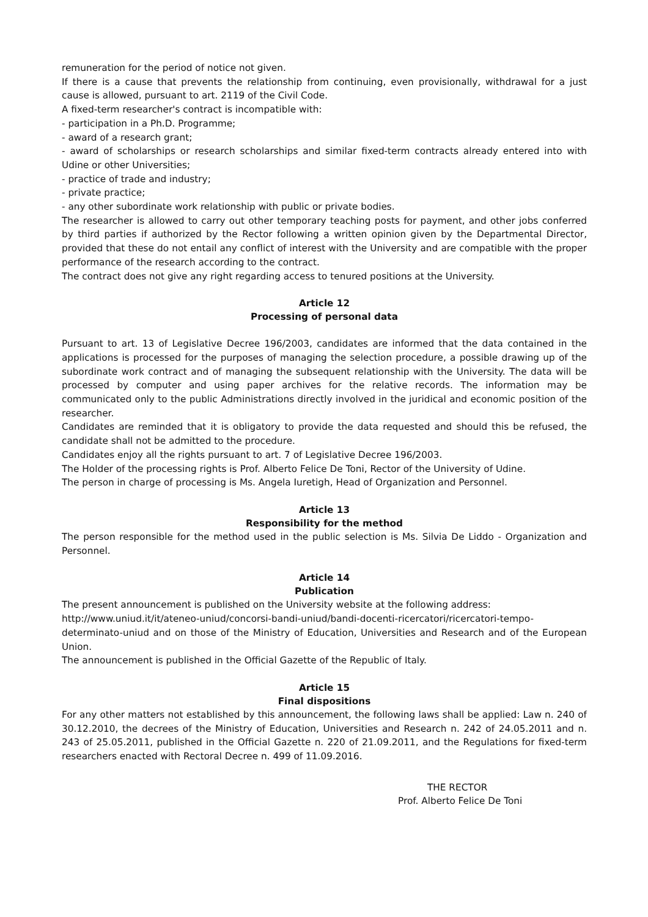remuneration for the period of notice not given.
If there is a cause that prevents the relationship from continuing, even provisionally, withdrawal for a just cause is allowed, pursuant to art. 2119 of the Civil Code.
A fixed-term researcher's contract is incompatible with:
- participation in a Ph.D. Programme;
- award of a research grant;
- award of scholarships or research scholarships and similar fixed-term contracts already entered into with Udine or other Universities;
- practice of trade and industry;
- private practice;
- any other subordinate work relationship with public or private bodies.
The researcher is allowed to carry out other temporary teaching posts for payment, and other jobs conferred by third parties if authorized by the Rector following a written opinion given by the Departmental Director, provided that these do not entail any conflict of interest with the University and are compatible with the proper performance of the research according to the contract.
The contract does not give any right regarding access to tenured positions at the University.
Article 12
Processing of personal data
Pursuant to art. 13 of Legislative Decree 196/2003, candidates are informed that the data contained in the applications is processed for the purposes of managing the selection procedure, a possible drawing up of the subordinate work contract and of managing the subsequent relationship with the University. The data will be processed by computer and using paper archives for the relative records. The information may be communicated only to the public Administrations directly involved in the juridical and economic position of the researcher.
Candidates are reminded that it is obligatory to provide the data requested and should this be refused, the candidate shall not be admitted to the procedure.
Candidates enjoy all the rights pursuant to art. 7 of Legislative Decree 196/2003.
The Holder of the processing rights is Prof. Alberto Felice De Toni, Rector of the University of Udine.
The person in charge of processing is Ms. Angela Iuretigh, Head of Organization and Personnel.
Article 13
Responsibility for the method
The person responsible for the method used in the public selection is Ms. Silvia De Liddo - Organization and Personnel.
Article 14
Publication
The present announcement is published on the University website at the following address:
http://www.uniud.it/it/ateneo-uniud/concorsi-bandi-uniud/bandi-docenti-ricercatori/ricercatori-tempo-determinato-uniud and on those of the Ministry of Education, Universities and Research and of the European Union.
The announcement is published in the Official Gazette of the Republic of Italy.
Article 15
Final dispositions
For any other matters not established by this announcement, the following laws shall be applied: Law n. 240 of 30.12.2010, the decrees of the Ministry of Education, Universities and Research n. 242 of 24.05.2011 and n. 243 of 25.05.2011, published in the Official Gazette n. 220 of 21.09.2011, and the Regulations for fixed-term researchers enacted with Rectoral Decree n. 499 of 11.09.2016.
THE RECTOR
Prof. Alberto Felice De Toni